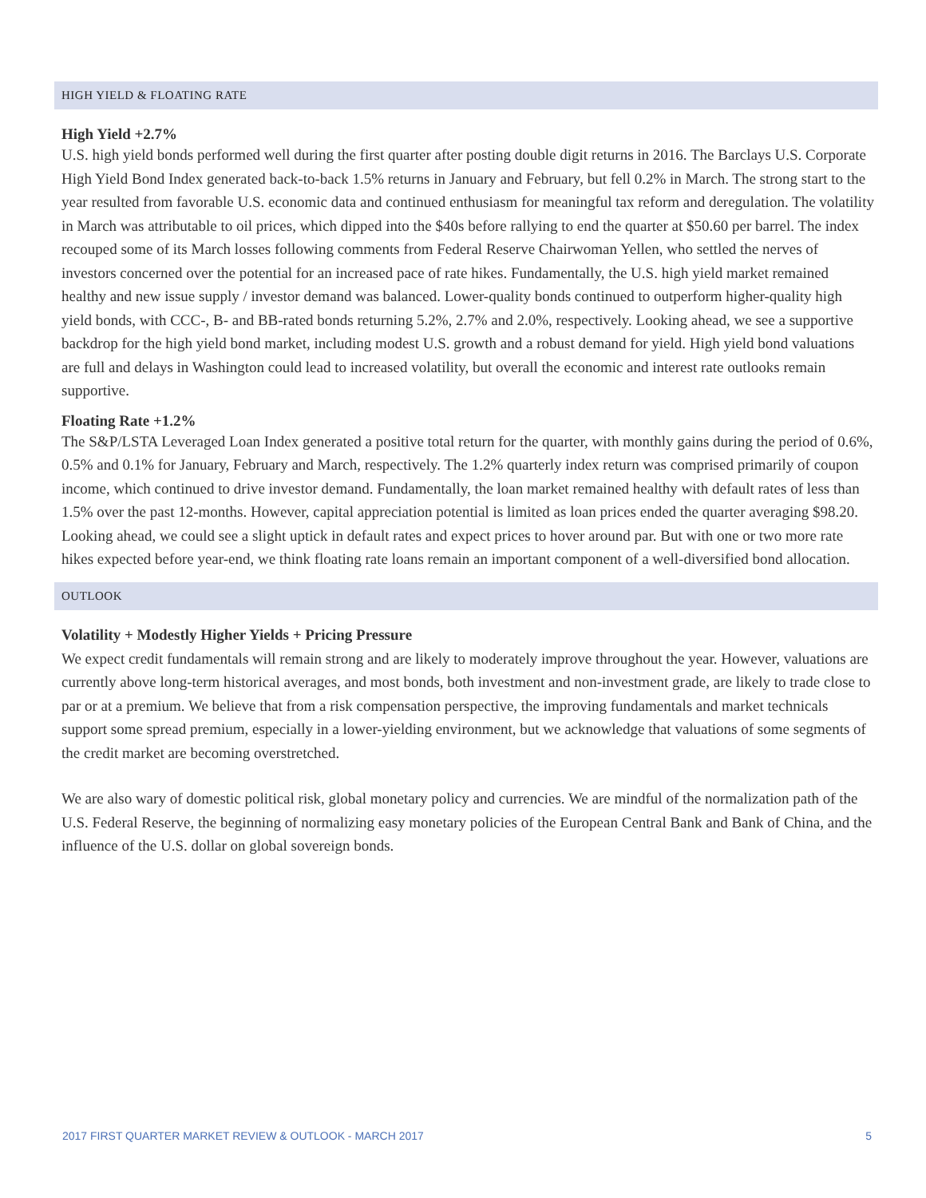HIGH YIELD & FLOATING RATE
High Yield +2.7%
U.S. high yield bonds performed well during the first quarter after posting double digit returns in 2016. The Barclays U.S. Corporate High Yield Bond Index generated back-to-back 1.5% returns in January and February, but fell 0.2% in March. The strong start to the year resulted from favorable U.S. economic data and continued enthusiasm for meaningful tax reform and deregulation. The volatility in March was attributable to oil prices, which dipped into the $40s before rallying to end the quarter at $50.60 per barrel. The index recouped some of its March losses following comments from Federal Reserve Chairwoman Yellen, who settled the nerves of investors concerned over the potential for an increased pace of rate hikes. Fundamentally, the U.S. high yield market remained healthy and new issue supply / investor demand was balanced. Lower-quality bonds continued to outperform higher-quality high yield bonds, with CCC-, B- and BB-rated bonds returning 5.2%, 2.7% and 2.0%, respectively. Looking ahead, we see a supportive backdrop for the high yield bond market, including modest U.S. growth and a robust demand for yield. High yield bond valuations are full and delays in Washington could lead to increased volatility, but overall the economic and interest rate outlooks remain supportive.
Floating Rate +1.2%
The S&P/LSTA Leveraged Loan Index generated a positive total return for the quarter, with monthly gains during the period of 0.6%, 0.5% and 0.1% for January, February and March, respectively. The 1.2% quarterly index return was comprised primarily of coupon income, which continued to drive investor demand. Fundamentally, the loan market remained healthy with default rates of less than 1.5% over the past 12-months. However, capital appreciation potential is limited as loan prices ended the quarter averaging $98.20. Looking ahead, we could see a slight uptick in default rates and expect prices to hover around par. But with one or two more rate hikes expected before year-end, we think floating rate loans remain an important component of a well-diversified bond allocation.
OUTLOOK
Volatility + Modestly Higher Yields + Pricing Pressure
We expect credit fundamentals will remain strong and are likely to moderately improve throughout the year. However, valuations are currently above long-term historical averages, and most bonds, both investment and non-investment grade, are likely to trade close to par or at a premium. We believe that from a risk compensation perspective, the improving fundamentals and market technicals support some spread premium, especially in a lower-yielding environment, but we acknowledge that valuations of some segments of the credit market are becoming overstretched.
We are also wary of domestic political risk, global monetary policy and currencies. We are mindful of the normalization path of the U.S. Federal Reserve, the beginning of normalizing easy monetary policies of the European Central Bank and Bank of China, and the influence of the U.S. dollar on global sovereign bonds.
2017 FIRST QUARTER MARKET REVIEW & OUTLOOK - MARCH 2017 5